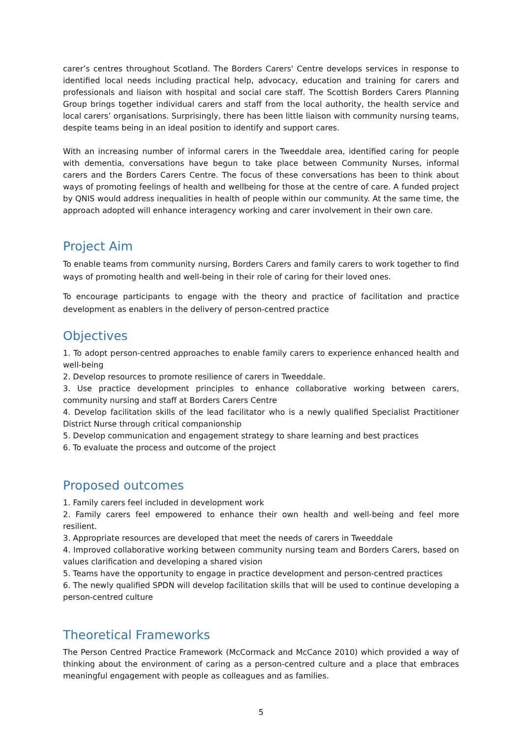carer’s centres throughout Scotland. The Borders Carers' Centre develops services in response to identified local needs including practical help, advocacy, education and training for carers and professionals and liaison with hospital and social care staff. The Scottish Borders Carers Planning Group brings together individual carers and staff from the local authority, the health service and local carers’ organisations. Surprisingly, there has been little liaison with community nursing teams, despite teams being in an ideal position to identify and support cares.
With an increasing number of informal carers in the Tweeddale area, identified caring for people with dementia, conversations have begun to take place between Community Nurses, informal carers and the Borders Carers Centre. The focus of these conversations has been to think about ways of promoting feelings of health and wellbeing for those at the centre of care. A funded project by QNIS would address inequalities in health of people within our community. At the same time, the approach adopted will enhance interagency working and carer involvement in their own care.
Project Aim
To enable teams from community nursing, Borders Carers and family carers to work together to find ways of promoting health and well-being in their role of caring for their loved ones.
To encourage participants to engage with the theory and practice of facilitation and practice development as enablers in the delivery of person-centred practice
Objectives
1. To adopt person-centred approaches to enable family carers to experience enhanced health and well-being
2. Develop resources to promote resilience of carers in Tweeddale.
3. Use practice development principles to enhance collaborative working between carers, community nursing and staff at Borders Carers Centre
4. Develop facilitation skills of the lead facilitator who is a newly qualified Specialist Practitioner District Nurse through critical companionship
5. Develop communication and engagement strategy to share learning and best practices
6. To evaluate the process and outcome of the project
Proposed outcomes
1. Family carers feel included in development work
2. Family carers feel empowered to enhance their own health and well-being and feel more resilient.
3. Appropriate resources are developed that meet the needs of carers in Tweeddale
4. Improved collaborative working between community nursing team and Borders Carers, based on values clarification and developing a shared vision
5. Teams have the opportunity to engage in practice development and person-centred practices
6. The newly qualified SPDN will develop facilitation skills that will be used to continue developing a person-centred culture
Theoretical Frameworks
The Person Centred Practice Framework (McCormack and McCance 2010) which provided a way of thinking about the environment of caring as a person-centred culture and a place that embraces meaningful engagement with people as colleagues and as families.
5